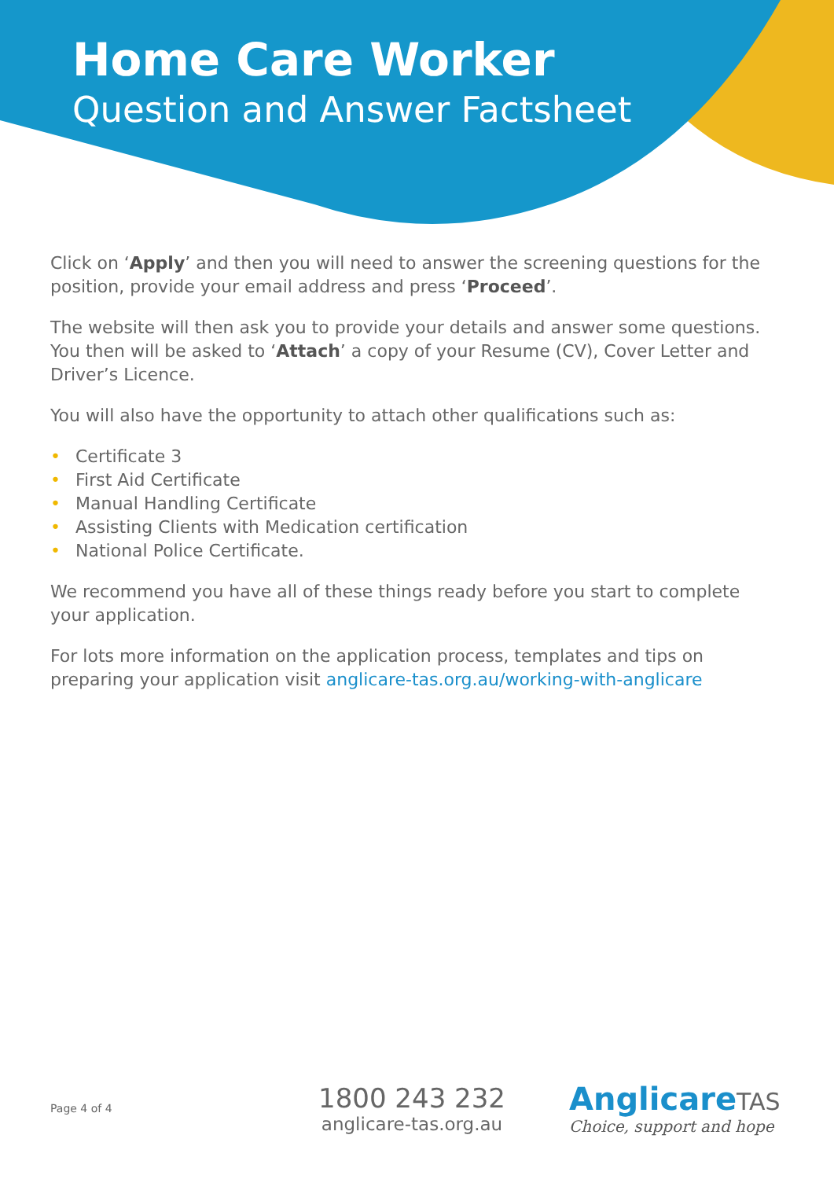Home Care Worker
Question and Answer Factsheet
Click on ‘Apply’ and then you will need to answer the screening questions for the position, provide your email address and press ‘Proceed’.
The website will then ask you to provide your details and answer some questions. You then will be asked to ‘Attach’ a copy of your Resume (CV), Cover Letter and Driver’s Licence.
You will also have the opportunity to attach other qualifications such as:
• Certificate 3
• First Aid Certificate
• Manual Handling Certificate
• Assisting Clients with Medication certification
• National Police Certificate.
We recommend you have all of these things ready before you start to complete your application.
For lots more information on the application process, templates and tips on preparing your application visit anglicare-tas.org.au/working-with-anglicare
Page 4 of 4
1800 243 232
anglicare-tas.org.au
AnglicareTAS
Choice, support and hope